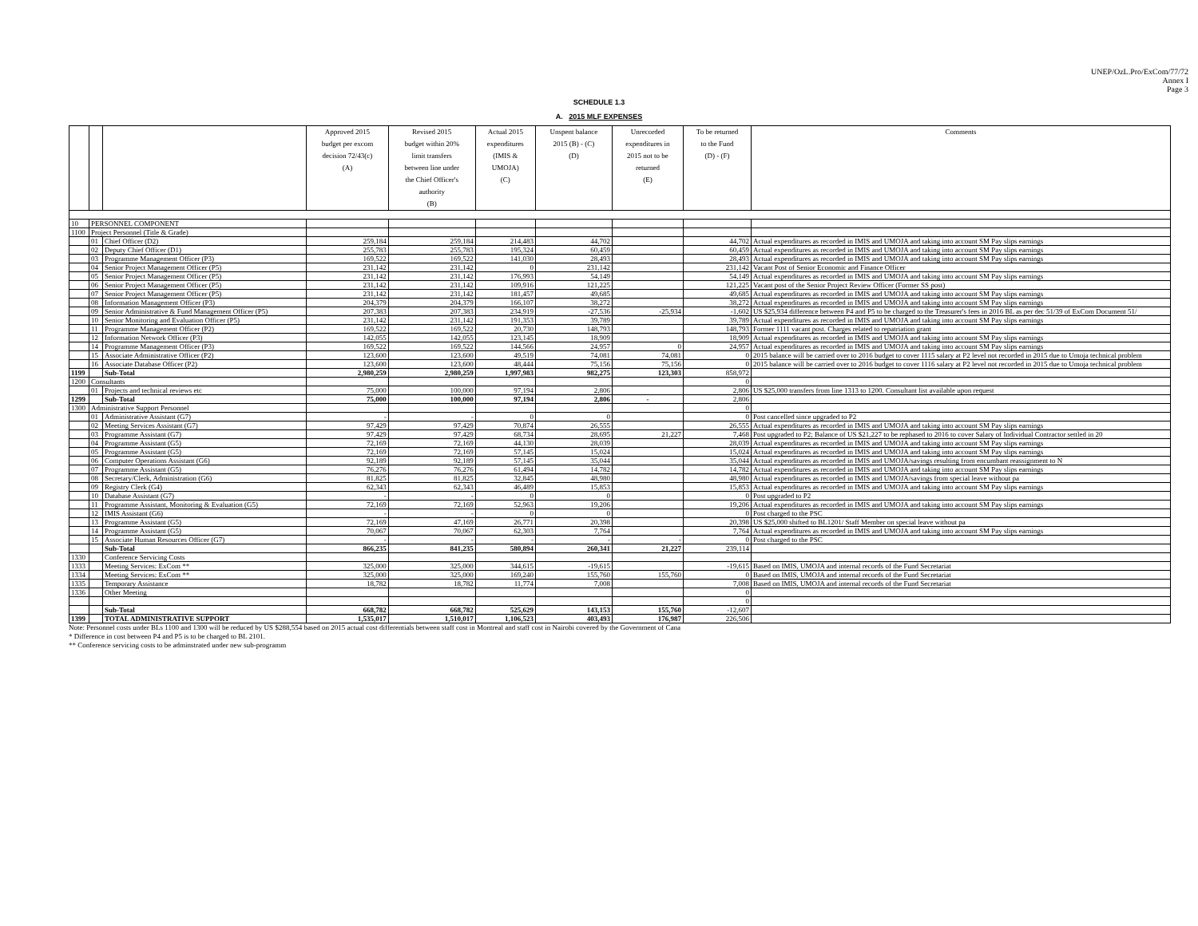UNEP/OzL.Pro/ExCom/77/72
Annex I
Page 3
SCHEDULE 1.3
A. 2015 MLF EXPENSES
| | | | Approved 2015 budget per excom decision 72/43(c) (A) | Revised 2015 budget within 20% limit transfers between line under the Chief Officer's authority (B) | Actual 2015 expenditures (IMIS & UMOJA) (C) | Unspent balance 2015 (B) - (C) (D) | Unrecorded expenditures in 2015 not to be returned (E) | To be returned to the Fund (D) - (F) | Comments |
| --- | --- | --- | --- | --- | --- | --- | --- | --- | --- |
| 10 | PERSONNEL COMPONENT | | | | | | | | |
| 1100 | Project Personnel (Title & Grade) | | | | | | | | |
| | 01 | Chief Officer (D2) | 259,184 | 259,184 | 214,483 | 44,702 | | 44,702 | Actual expenditures as recorded in IMIS and UMOJA and taking into account SM Pay slips earnings |
| | 02 | Deputy Chief Officer (D1) | 255,783 | 255,783 | 195,324 | 60,459 | | 60,459 | Actual expenditures as recorded in IMIS and UMOJA and taking into account SM Pay slips earnings |
| | 03 | Programme Management Officer (P3) | 169,522 | 169,522 | 141,030 | 28,493 | | 28,493 | Actual expenditures as recorded in IMIS and UMOJA and taking into account SM Pay slips earnings |
| | 04 | Senior Project Management Officer (P5) | 231,142 | 231,142 | 0 | 231,142 | | 231,142 | Vacant Post of Senior Economic and Finance Officer |
| | 05 | Senior Project Management Officer (P5) | 231,142 | 231,142 | 176,993 | 54,149 | | 54,149 | Actual expenditures as recorded in IMIS and UMOJA and taking into account SM Pay slips earnings |
| | 06 | Senior Project Management Officer (P5) | 231,142 | 231,142 | 109,916 | 121,225 | | 121,225 | Vacant post of the Senior Project Review Officer (Former SS post) |
| | 07 | Senior Project Management Officer (P5) | 231,142 | 231,142 | 181,457 | 49,685 | | 49,685 | Actual expenditures as recorded in IMIS and UMOJA and taking into account SM Pay slips earnings |
| | 08 | Information Management Officer (P3) | 204,379 | 204,379 | 166,107 | 38,272 | | 38,272 | Actual expenditures as recorded in IMIS and UMOJA and taking into account SM Pay slips earnings |
| | 09 | Senior Administrative & Fund Management Officer (P5) | 207,383 | 207,383 | 234,919 | -27,536 | -25,934 | -1,602 | US $25,934 difference between P4 and P5 to be charged to the Treasurer's fees in 2016 BL as per dec 51/39 of ExCom Document 51/ |
| | 10 | Senior Monitoring and Evaluation Officer (P5) | 231,142 | 231,142 | 191,353 | 39,789 | | 39,789 | Actual expenditures as recorded in IMIS and UMOJA and taking into account SM Pay slips earnings |
| | 11 | Programme Management Officer (P2) | 169,522 | 169,522 | 20,730 | 148,793 | | 148,793 | Former 1111 vacant post. Charges related to repatriation grant |
| | 12 | Information Network Officer (P3) | 142,055 | 142,055 | 123,145 | 18,909 | | 18,909 | Actual expenditures as recorded in IMIS and UMOJA and taking into account SM Pay slips earnings |
| | 14 | Programme Management Officer (P3) | 169,522 | 169,522 | 144,566 | 24,957 | 0 | 24,957 | Actual expenditures as recorded in IMIS and UMOJA and taking into account SM Pay slips earnings |
| | 15 | Associate Administrative Officer (P2) | 123,600 | 123,600 | 49,519 | 74,081 | 74,081 | 0 | 2015 balance will be carried over to 2016 budget to cover 1115 salary at P2 level not recorded in 2015 due to Umoja technical problem |
| | 16 | Associate Database Officer (P2) | 123,600 | 123,600 | 48,444 | 75,156 | 75,156 | 0 | 2015 balance will be carried over to 2016 budget to cover 1116 salary at P2 level not recorded in 2015 due to Umoja technical problem |
| 1199 | | Sub-Total | 2,980,259 | 2,980,259 | 1,997,983 | 982,275 | 123,303 | 858,972 | |
| 1200 | Consultants | | | | | | | 0 | |
| | 01 | Projects and technical reviews etc | 75,000 | 100,000 | 97,194 | 2,806 | | 2,806 | US $25,000 transfers from line 1313 to 1200. Consultant list available upon request |
| 1299 | | Sub-Total | 75,000 | 100,000 | 97,194 | 2,806 | - | 2,806 | |
| 1300 | Administrative Support Personnel | | | | | | | 0 | |
| | 01 | Administrative Assistant (G7) | - | - | 0 | 0 | | 0 | Post cancelled since upgraded to P2 |
| | 02 | Meeting Services Assistant (G7) | 97,429 | 97,429 | 70,874 | 26,555 | | 26,555 | Actual expenditures as recorded in IMIS and UMOJA and taking into account SM Pay slips earnings |
| | 03 | Programme Assistant (G7) | 97,429 | 97,429 | 68,734 | 28,695 | 21,227 | 7,468 | Post upgraded to P2; Balance of US $21,227 to be rephased to 2016 to cover Salary of Individual Contractor settled in 20 |
| | 04 | Programme Assistant (G5) | 72,169 | 72,169 | 44,130 | 28,039 | | 28,039 | Actual expenditures as recorded in IMIS and UMOJA and taking into account SM Pay slips earnings |
| | 05 | Programme Assistant (G5) | 72,169 | 72,169 | 57,145 | 15,024 | | 15,024 | Actual expenditures as recorded in IMIS and UMOJA and taking into account SM Pay slips earnings |
| | 06 | Computer Operations Assistant (G6) | 92,189 | 92,189 | 57,145 | 35,044 | | 35,044 | Actual expenditures as recorded in IMIS and UMOJA/savings resulting from encumbant reassignment to N |
| | 07 | Programme Assistant (G5) | 76,276 | 76,276 | 61,494 | 14,782 | | 14,782 | Actual expenditures as recorded in IMIS and UMOJA and taking into account SM Pay slips earnings |
| | 08 | Secretary/Clerk, Administration (G6) | 81,825 | 81,825 | 32,845 | 48,980 | | 48,980 | Actual expenditures as recorded in IMIS and UMOJA/savings from special leave without pa |
| | 09 | Registry Clerk (G4) | 62,343 | 62,343 | 46,489 | 15,853 | | 15,853 | Actual expenditures as recorded in IMIS and UMOJA and taking into account SM Pay slips earnings |
| | 10 | Database Assistant (G7) | - | - | 0 | 0 | | 0 | Post upgraded to P2 |
| | 11 | Programme Assistant, Monitoring & Evaluation (G5) | 72,169 | 72,169 | 52,963 | 19,206 | | 19,206 | Actual expenditures as recorded in IMIS and UMOJA and taking into account SM Pay slips earnings |
| | 12 | IMIS Assistant (G6) | - | - | 0 | 0 | | 0 | Post charged to the PSC |
| | 13 | Programme Assistant (G5) | 72,169 | 47,169 | 26,771 | 20,398 | | 20,398 | US $25,000 shifted to BL1201/ Staff Member on special leave without pa |
| | 14 | Programme Assistant (G5) | 70,067 | 70,067 | 62,303 | 7,764 | | 7,764 | Actual expenditures as recorded in IMIS and UMOJA and taking into account SM Pay slips earnings |
| | 15 | Associate Human Resources Officer (G7) | - | - | - | - | - | 0 | Post charged to the PSC |
| | | Sub-Total | 866,235 | 841,235 | 580,894 | 260,341 | 21,227 | 239,114 | |
| 1330 | | Conference Servicing Costs | | | | | | | |
| 1333 | | Meeting Services: ExCom ** | 325,000 | 325,000 | 344,615 | -19,615 | | -19,615 | Based on IMIS, UMOJA and internal records of the Fund Secretariat |
| 1334 | | Meeting Services: ExCom ** | 325,000 | 325,000 | 169,240 | 155,760 | 155,760 | 0 | Based on IMIS, UMOJA and internal records of the Fund Secretariat |
| 1335 | | Temporary Assistance | 18,782 | 18,782 | 11,774 | 7,008 | | 7,008 | Based on IMIS, UMOJA and internal records of the Fund Secretariat |
| 1336 | | Other Meeting | | | | | | 0 | |
| | | | | | | | | 0 | |
| | | Sub-Total | 668,782 | 668,782 | 525,629 | 143,153 | 155,760 | -12,607 | |
| 1399 | | TOTAL ADMINISTRATIVE SUPPORT | 1,535,017 | 1,510,017 | 1,106,523 | 403,493 | 176,987 | 226,506 | |
Note: Personnel costs under BLs 1100 and 1300 will be reduced by US $288,554 based on 2015 actual cost differentials between staff cost in Montreal and staff cost in Nairobi covered by the Government of Cana
* Difference in cost between P4 and P5 is to be charged to BL 2101.
** Conference servicing costs to be adminstrated under new sub-programm